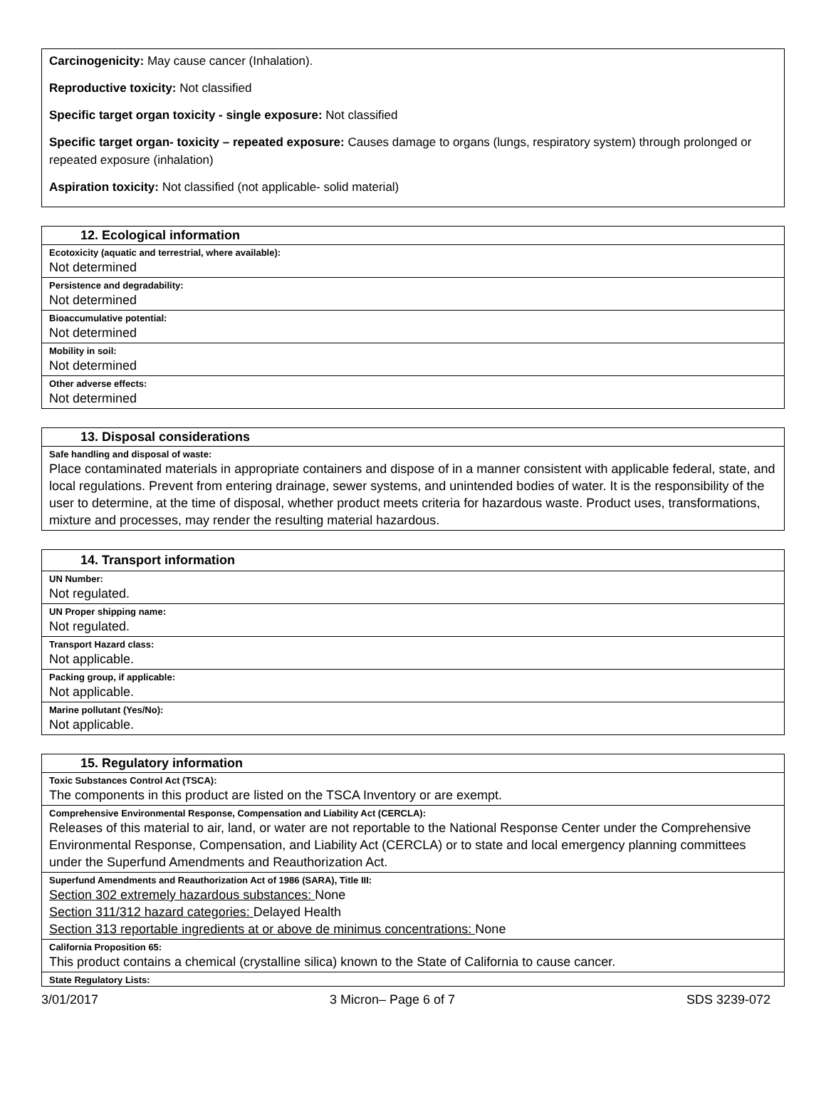Carcinogenicity: May cause cancer (Inhalation).
Reproductive toxicity: Not classified
Specific target organ toxicity - single exposure: Not classified
Specific target organ- toxicity – repeated exposure: Causes damage to organs (lungs, respiratory system) through prolonged or repeated exposure (inhalation)
Aspiration toxicity: Not classified (not applicable- solid material)
12. Ecological information
Ecotoxicity (aquatic and terrestrial, where available):
Not determined
Persistence and degradability:
Not determined
Bioaccumulative potential:
Not determined
Mobility in soil:
Not determined
Other adverse effects:
Not determined
13. Disposal considerations
Safe handling and disposal of waste:
Place contaminated materials in appropriate containers and dispose of in a manner consistent with applicable federal, state, and local regulations. Prevent from entering drainage, sewer systems, and unintended bodies of water. It is the responsibility of the user to determine, at the time of disposal, whether product meets criteria for hazardous waste. Product uses, transformations, mixture and processes, may render the resulting material hazardous.
14. Transport information
UN Number:
Not regulated.
UN Proper shipping name:
Not regulated.
Transport Hazard class:
Not applicable.
Packing group, if applicable:
Not applicable.
Marine pollutant (Yes/No):
Not applicable.
15. Regulatory information
Toxic Substances Control Act (TSCA):
The components in this product are listed on the TSCA Inventory or are exempt.
Comprehensive Environmental Response, Compensation and Liability Act (CERCLA):
Releases of this material to air, land, or water are not reportable to the National Response Center under the Comprehensive Environmental Response, Compensation, and Liability Act (CERCLA) or to state and local emergency planning committees under the Superfund Amendments and Reauthorization Act.
Superfund Amendments and Reauthorization Act of 1986 (SARA), Title III:
Section 302 extremely hazardous substances: None
Section 311/312 hazard categories: Delayed Health
Section 313 reportable ingredients at or above de minimus concentrations: None
California Proposition 65:
This product contains a chemical (crystalline silica) known to the State of California to cause cancer.
State Regulatory Lists:
3/01/2017 3 Micron– Page 6 of 7 SDS 3239-072